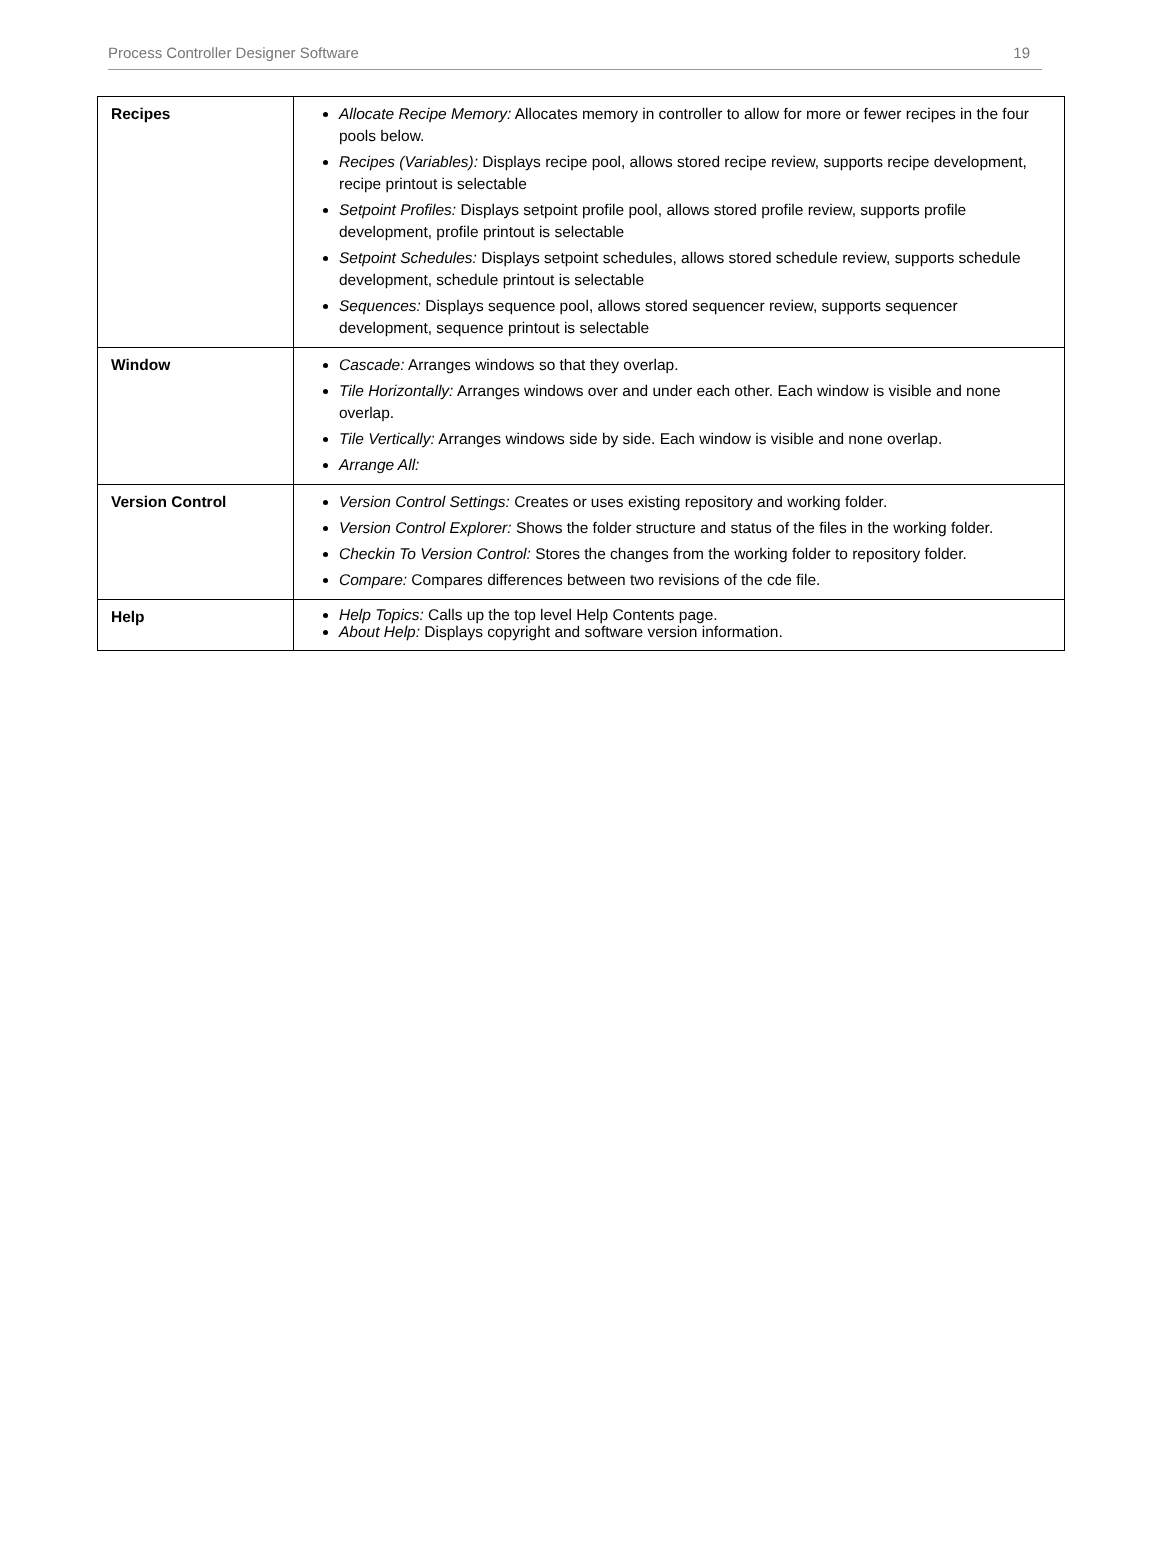Process Controller Designer Software 19
| Recipes | Allocate Recipe Memory: Allocates memory in controller to allow for more or fewer recipes in the four pools below. Recipes (Variables): Displays recipe pool, allows stored recipe review, supports recipe development, recipe printout is selectable Setpoint Profiles: Displays setpoint profile pool, allows stored profile review, supports profile development, profile printout is selectable Setpoint Schedules: Displays setpoint schedules, allows stored schedule review, supports schedule development, schedule printout is selectable Sequences: Displays sequence pool, allows stored sequencer review, supports sequencer development, sequence printout is selectable |
| Window | Cascade: Arranges windows so that they overlap. Tile Horizontally: Arranges windows over and under each other. Each window is visible and none overlap. Tile Vertically: Arranges windows side by side. Each window is visible and none overlap. Arrange All: |
| Version Control | Version Control Settings: Creates or uses existing repository and working folder. Version Control Explorer: Shows the folder structure and status of the files in the working folder. Checkin To Version Control: Stores the changes from the working folder to repository folder. Compare: Compares differences between two revisions of the cde file. |
| Help | Help Topics: Calls up the top level Help Contents page. About Help: Displays copyright and software version information. |